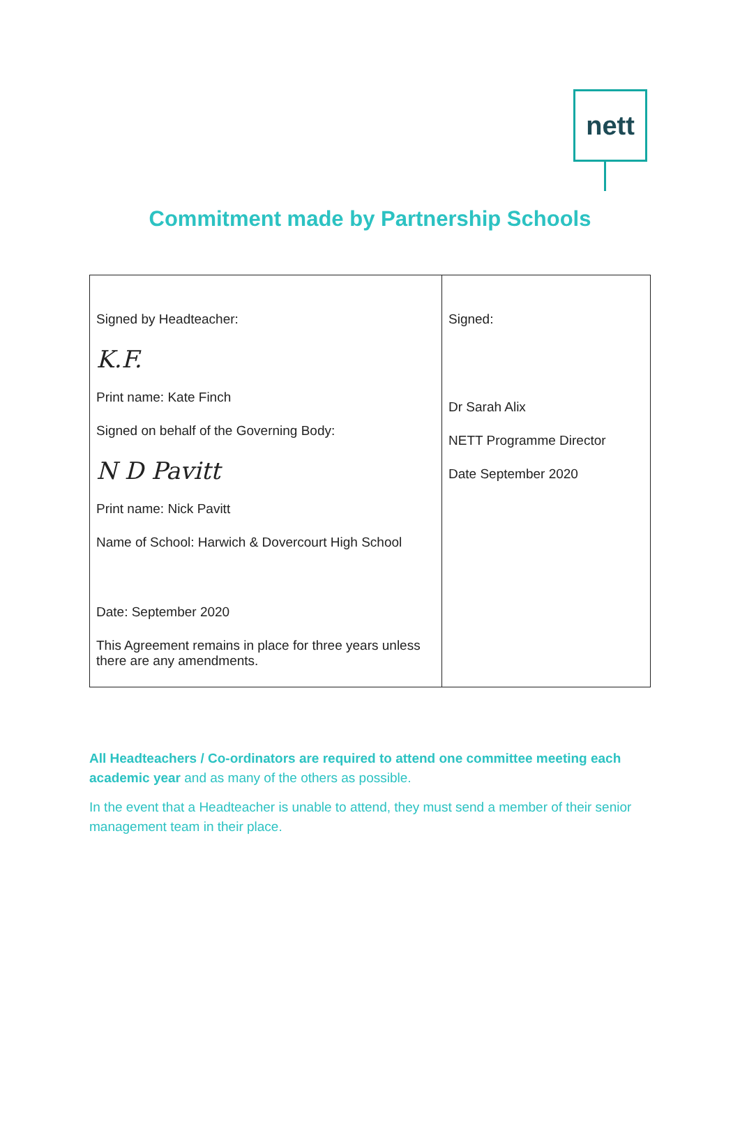nett
Commitment made by Partnership Schools
| Signed by Headteacher: K.F. Print name: Kate Finch Signed on behalf of the Governing Body: N D Pavitt Print name: Nick Pavitt Name of School: Harwich & Dovercourt High School Date: September 2020 This Agreement remains in place for three years unless there are any amendments. | Signed: Dr Sarah Alix NETT Programme Director Date September 2020 |
All Headteachers / Co-ordinators are required to attend one committee meeting each academic year and as many of the others as possible.
In the event that a Headteacher is unable to attend, they must send a member of their senior management team in their place.